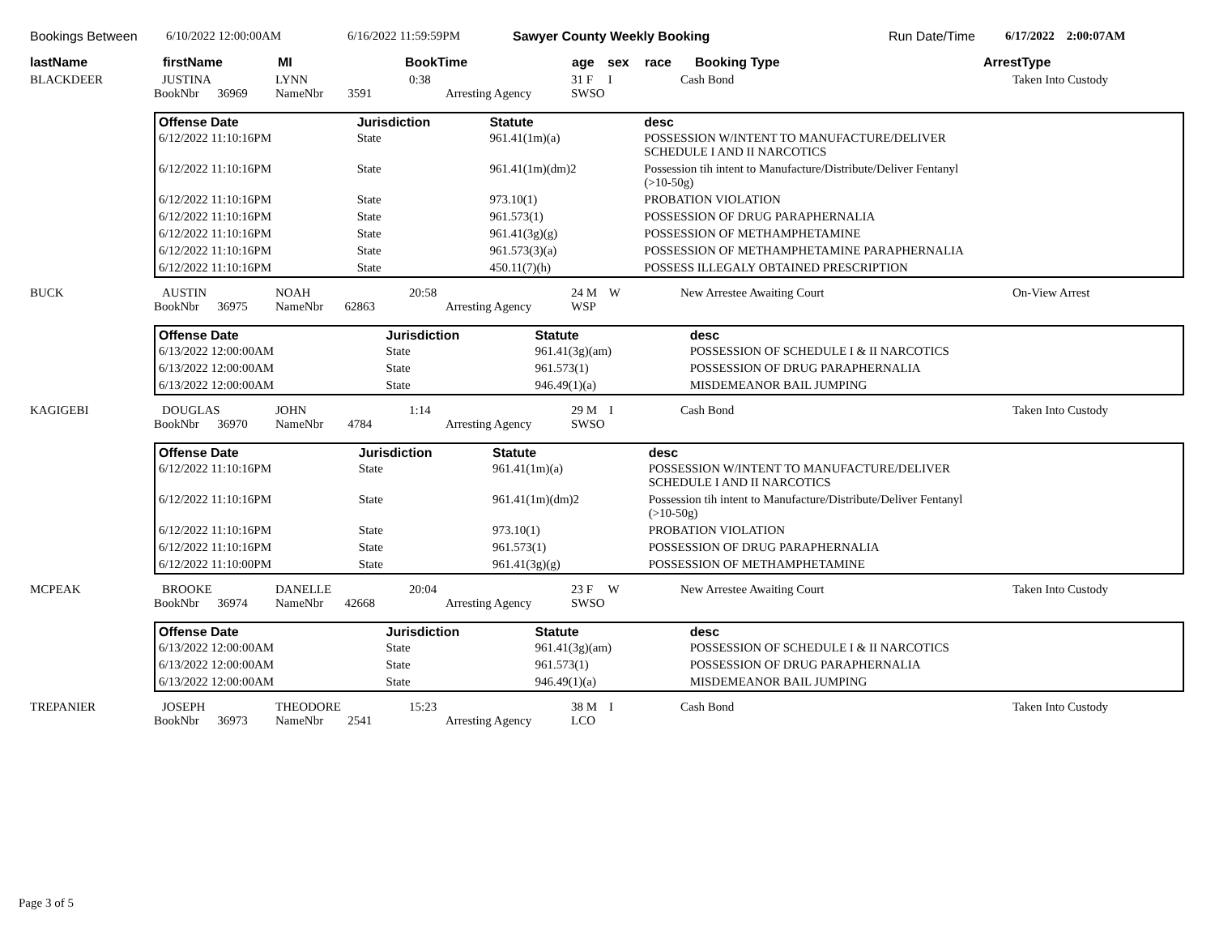Bookings Between 6/10/2022 12:00:00AM 6/16/2022 11:59:59PM Sawyer County Weekly Booking Run Date/Time 6/17/2022 2:00:07AM
lastName firstName MI BookTime age sex race Booking Type ArrestType
BLACKDEER
JUSTINA
BookNbr 36969
LYNN
NameNbr 3591
0:38
Arresting Agency
31 F I
SWSO
Cash Bond Taken Into Custody
| Offense Date | Jurisdiction | Statute | desc |
| --- | --- | --- | --- |
| 6/12/2022 11:10:16PM | State | 961.41(1m)(a) | POSSESSION W/INTENT TO MANUFACTURE/DELIVER SCHEDULE I AND II NARCOTICS |
| 6/12/2022 11:10:16PM | State | 961.41(1m)(dm)2 | Possession tih intent to Manufacture/Distribute/Deliver Fentanyl (>10-50g) |
| 6/12/2022 11:10:16PM | State | 973.10(1) | PROBATION VIOLATION |
| 6/12/2022 11:10:16PM | State | 961.573(1) | POSSESSION OF DRUG PARAPHERNALIA |
| 6/12/2022 11:10:16PM | State | 961.41(3g)(g) | POSSESSION OF METHAMPHETAMINE |
| 6/12/2022 11:10:16PM | State | 961.573(3)(a) | POSSESSION OF METHAMPHETAMINE PARAPHERNALIA |
| 6/12/2022 11:10:16PM | State | 450.11(7)(h) | POSSESS ILLEGALY OBTAINED PRESCRIPTION |
BUCK AUSTIN
BookNbr 36975
NOAH
NameNbr 62863
20:58
Arresting Agency
24 M W
WSP
New Arrestee Awaiting Court On-View Arrest
| Offense Date | Jurisdiction | Statute | desc |
| --- | --- | --- | --- |
| 6/13/2022 12:00:00AM | State | 961.41(3g)(am) | POSSESSION OF SCHEDULE I & II NARCOTICS |
| 6/13/2022 12:00:00AM | State | 961.573(1) | POSSESSION OF DRUG PARAPHERNALIA |
| 6/13/2022 12:00:00AM | State | 946.49(1)(a) | MISDEMEANOR BAIL JUMPING |
KAGIGEBI DOUGLAS
BookNbr 36970
JOHN
NameNbr 4784
1:14
Arresting Agency
29 M I
SWSO
Cash Bond Taken Into Custody
| Offense Date | Jurisdiction | Statute | desc |
| --- | --- | --- | --- |
| 6/12/2022 11:10:16PM | State | 961.41(1m)(a) | POSSESSION W/INTENT TO MANUFACTURE/DELIVER SCHEDULE I AND II NARCOTICS |
| 6/12/2022 11:10:16PM | State | 961.41(1m)(dm)2 | Possession tih intent to Manufacture/Distribute/Deliver Fentanyl (>10-50g) |
| 6/12/2022 11:10:16PM | State | 973.10(1) | PROBATION VIOLATION |
| 6/12/2022 11:10:16PM | State | 961.573(1) | POSSESSION OF DRUG PARAPHERNALIA |
| 6/12/2022 11:10:00PM | State | 961.41(3g)(g) | POSSESSION OF METHAMPHETAMINE |
MCPEAK BROOKE
BookNbr 36974
DANELLE
NameNbr 42668
20:04
Arresting Agency
23 F W
SWSO
New Arrestee Awaiting Court Taken Into Custody
| Offense Date | Jurisdiction | Statute | desc |
| --- | --- | --- | --- |
| 6/13/2022 12:00:00AM | State | 961.41(3g)(am) | POSSESSION OF SCHEDULE I & II NARCOTICS |
| 6/13/2022 12:00:00AM | State | 961.573(1) | POSSESSION OF DRUG PARAPHERNALIA |
| 6/13/2022 12:00:00AM | State | 946.49(1)(a) | MISDEMEANOR BAIL JUMPING |
TREPANIER JOSEPH
BookNbr 36973
THEODORE
NameNbr 2541
15:23
Arresting Agency
38 M I
LCO
Cash Bond Taken Into Custody
Page 3 of 5